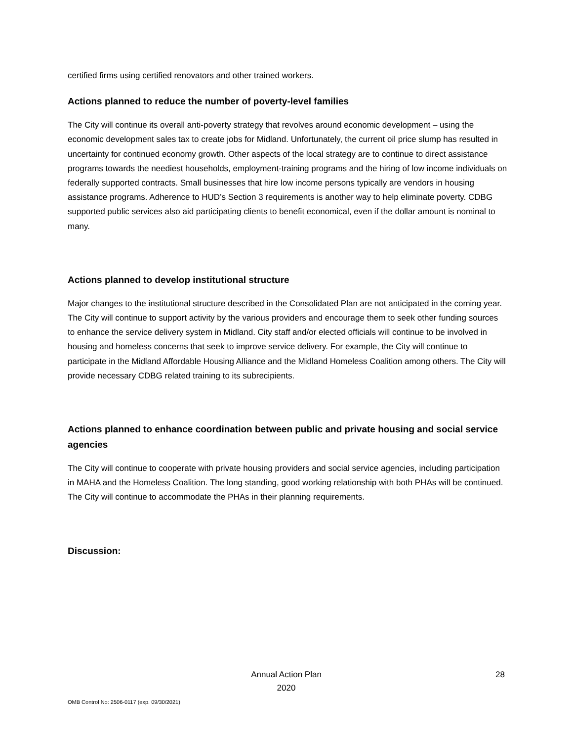certified firms using certified renovators and other trained workers.
Actions planned to reduce the number of poverty-level families
The City will continue its overall anti-poverty strategy that revolves around economic development – using the economic development sales tax to create jobs for Midland. Unfortunately, the current oil price slump has resulted in uncertainty for continued economy growth. Other aspects of the local strategy are to continue to direct assistance programs towards the neediest households, employment-training programs and the hiring of low income individuals on federally supported contracts. Small businesses that hire low income persons typically are vendors in housing assistance programs. Adherence to HUD’s Section 3 requirements is another way to help eliminate poverty. CDBG supported public services also aid participating clients to benefit economical, even if the dollar amount is nominal to many.
Actions planned to develop institutional structure
Major changes to the institutional structure described in the Consolidated Plan are not anticipated in the coming year. The City will continue to support activity by the various providers and encourage them to seek other funding sources to enhance the service delivery system in Midland. City staff and/or elected officials will continue to be involved in housing and homeless concerns that seek to improve service delivery. For example, the City will continue to participate in the Midland Affordable Housing Alliance and the Midland Homeless Coalition among others. The City will provide necessary CDBG related training to its subrecipients.
Actions planned to enhance coordination between public and private housing and social service agencies
The City will continue to cooperate with private housing providers and social service agencies, including participation in MAHA and the Homeless Coalition. The long standing, good working relationship with both PHAs will be continued. The City will continue to accommodate the PHAs in their planning requirements.
Discussion:
Annual Action Plan
2020
28
OMB Control No: 2506-0117 (exp. 09/30/2021)